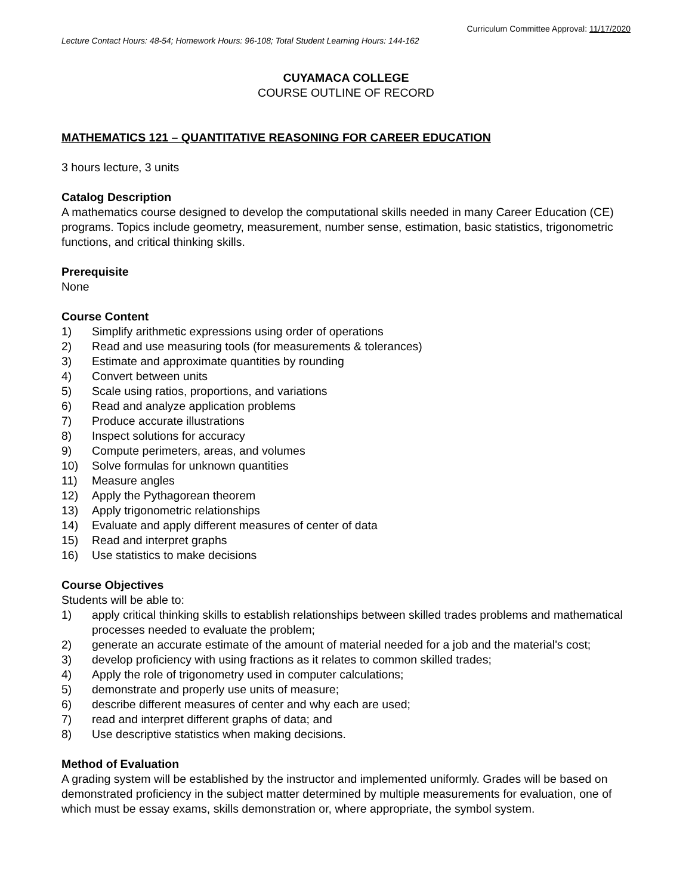Curriculum Committee Approval: 11/17/2020
Lecture Contact Hours: 48-54; Homework Hours: 96-108; Total Student Learning Hours: 144-162
CUYAMACA COLLEGE
COURSE OUTLINE OF RECORD
MATHEMATICS 121 – QUANTITATIVE REASONING FOR CAREER EDUCATION
3 hours lecture, 3 units
Catalog Description
A mathematics course designed to develop the computational skills needed in many Career Education (CE) programs. Topics include geometry, measurement, number sense, estimation, basic statistics, trigonometric functions, and critical thinking skills.
Prerequisite
None
Course Content
1) Simplify arithmetic expressions using order of operations
2) Read and use measuring tools (for measurements & tolerances)
3) Estimate and approximate quantities by rounding
4) Convert between units
5) Scale using ratios, proportions, and variations
6) Read and analyze application problems
7) Produce accurate illustrations
8) Inspect solutions for accuracy
9) Compute perimeters, areas, and volumes
10) Solve formulas for unknown quantities
11) Measure angles
12) Apply the Pythagorean theorem
13) Apply trigonometric relationships
14) Evaluate and apply different measures of center of data
15) Read and interpret graphs
16) Use statistics to make decisions
Course Objectives
Students will be able to:
1) apply critical thinking skills to establish relationships between skilled trades problems and mathematical processes needed to evaluate the problem;
2) generate an accurate estimate of the amount of material needed for a job and the material's cost;
3) develop proficiency with using fractions as it relates to common skilled trades;
4) Apply the role of trigonometry used in computer calculations;
5) demonstrate and properly use units of measure;
6) describe different measures of center and why each are used;
7) read and interpret different graphs of data; and
8) Use descriptive statistics when making decisions.
Method of Evaluation
A grading system will be established by the instructor and implemented uniformly. Grades will be based on demonstrated proficiency in the subject matter determined by multiple measurements for evaluation, one of which must be essay exams, skills demonstration or, where appropriate, the symbol system.